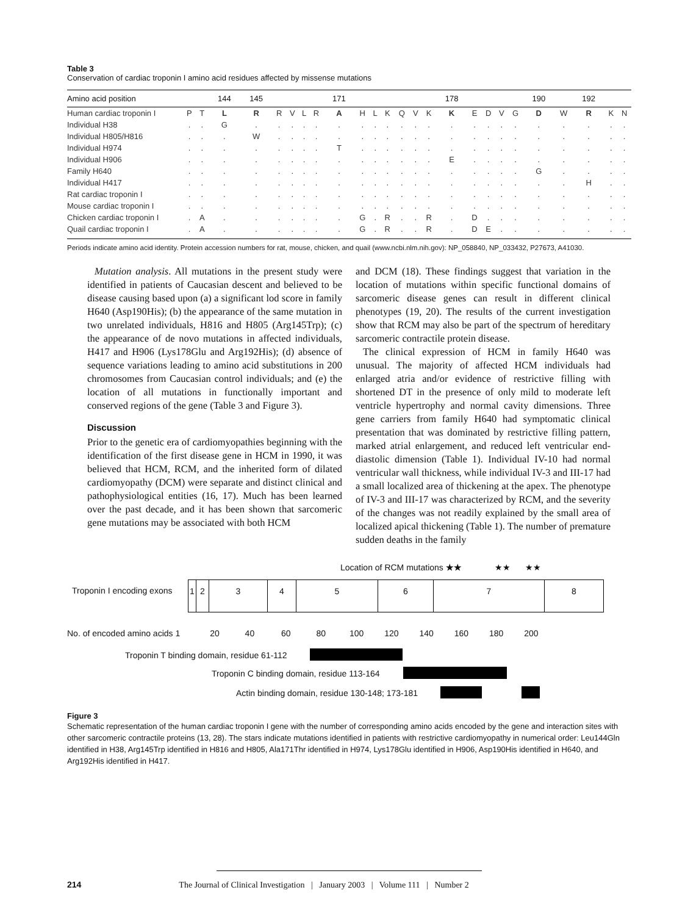Table 3
Conservation of cardiac troponin I amino acid residues affected by missense mutations
| Amino acid position | | | 144 | 145 | | | | | 171 | | | | | | | 178 | | | | | 190 | | 192 | | |
| --- | --- | --- | --- | --- | --- | --- | --- | --- | --- | --- | --- | --- | --- | --- | --- | --- | --- | --- | --- | --- | --- | --- | --- | --- | --- |
| Human cardiac troponin I | P | T | L | R | R | V | L | R | A | H | L | K | Q | V | K | K | E | D | V | G | D | W | R | K | N |
| Individual H38 | . | . | G | . | . | . | . | . | . | . | . | . | . | . | . | . | . | . | . | . | . | . | . | . | . |
| Individual H805/H816 | . | . | . | W | . | . | . | . | . | . | . | . | . | . | . | . | . | . | . | . | . | . | . | . | . |
| Individual H974 | . | . | . | . | . | . | . | . | T | . | . | . | . | . | . | . | . | . | . | . | . | . | . | . | . |
| Individual H906 | . | . | . | . | . | . | . | . | . | . | . | . | . | . | . | E | . | . | . | . | . | . | . | . | . |
| Family H640 | . | . | . | . | . | . | . | . | . | . | . | . | . | . | . | . | . | . | . | . | G | . | . | . | . |
| Individual H417 | . | . | . | . | . | . | . | . | . | . | . | . | . | . | . | . | . | . | . | . | . | . | H | . | . |
| Rat cardiac troponin I | . | . | . | . | . | . | . | . | . | . | . | . | . | . | . | . | . | . | . | . | . | . | . | . | . |
| Mouse cardiac troponin I | . | . | . | . | . | . | . | . | . | . | . | . | . | . | . | . | . | . | . | . | . | . | . | . | . |
| Chicken cardiac troponin I | . | A | . | . | . | . | . | . | . | G | . | R | . | . | R | . | D | . | . | . | . | . | . | . | . |
| Quail cardiac troponin I | . | A | . | . | . | . | . | . | . | G | . | R | . | . | R | . | D | E | . | . | . | . | . | . | . |
Periods indicate amino acid identity. Protein accession numbers for rat, mouse, chicken, and quail (www.ncbi.nlm.nih.gov): NP_058840, NP_033432, P27673, A41030.
Mutation analysis. All mutations in the present study were identified in patients of Caucasian descent and believed to be disease causing based upon (a) a significant lod score in family H640 (Asp190His); (b) the appearance of the same mutation in two unrelated individuals, H816 and H805 (Arg145Trp); (c) the appearance of de novo mutations in affected individuals, H417 and H906 (Lys178Glu and Arg192His); (d) absence of sequence variations leading to amino acid substitutions in 200 chromosomes from Caucasian control individuals; and (e) the location of all mutations in functionally important and conserved regions of the gene (Table 3 and Figure 3).
Discussion
Prior to the genetic era of cardiomyopathies beginning with the identification of the first disease gene in HCM in 1990, it was believed that HCM, RCM, and the inherited form of dilated cardiomyopathy (DCM) were separate and distinct clinical and pathophysiological entities (16, 17). Much has been learned over the past decade, and it has been shown that sarcomeric gene mutations may be associated with both HCM
and DCM (18). These findings suggest that variation in the location of mutations within specific functional domains of sarcomeric disease genes can result in different clinical phenotypes (19, 20). The results of the current investigation show that RCM may also be part of the spectrum of hereditary sarcomeric contractile protein disease.
The clinical expression of HCM in family H640 was unusual. The majority of affected HCM individuals had enlarged atria and/or evidence of restrictive filling with shortened DT in the presence of only mild to moderate left ventricle hypertrophy and normal cavity dimensions. Three gene carriers from family H640 had symptomatic clinical presentation that was dominated by restrictive filling pattern, marked atrial enlargement, and reduced left ventricular end-diastolic dimension (Table 1). Individual IV-10 had normal ventricular wall thickness, while individual IV-3 and III-17 had a small localized area of thickening at the apex. The phenotype of IV-3 and III-17 was characterized by RCM, and the severity of the changes was not readily explained by the small area of localized apical thickening (Table 1). The number of premature sudden deaths in the family
Location of RCM mutations ★★ ★★ ★★
Troponin I encoding exons
12345678
No. of encoded amino acids 1 20 40 60 80 100 120 140 160 180 200
Troponin T binding domain, residue 61-112
Troponin C binding domain, residue 113-164
Actin binding domain, residue 130-148; 173-181
Figure 3
Schematic representation of the human cardiac troponin I gene with the number of corresponding amino acids encoded by the gene and interaction sites with other sarcomeric contractile proteins (13, 28). The stars indicate mutations identified in patients with restrictive cardiomyopathy in numerical order: Leu144Gln identified in H38, Arg145Trp identified in H816 and H805, Ala171Thr identified in H974, Lys178Glu identified in H906, Asp190His identified in H640, and Arg192His identified in H417.
214 The Journal of Clinical Investigation | January 2003 | Volume 111 | Number 2